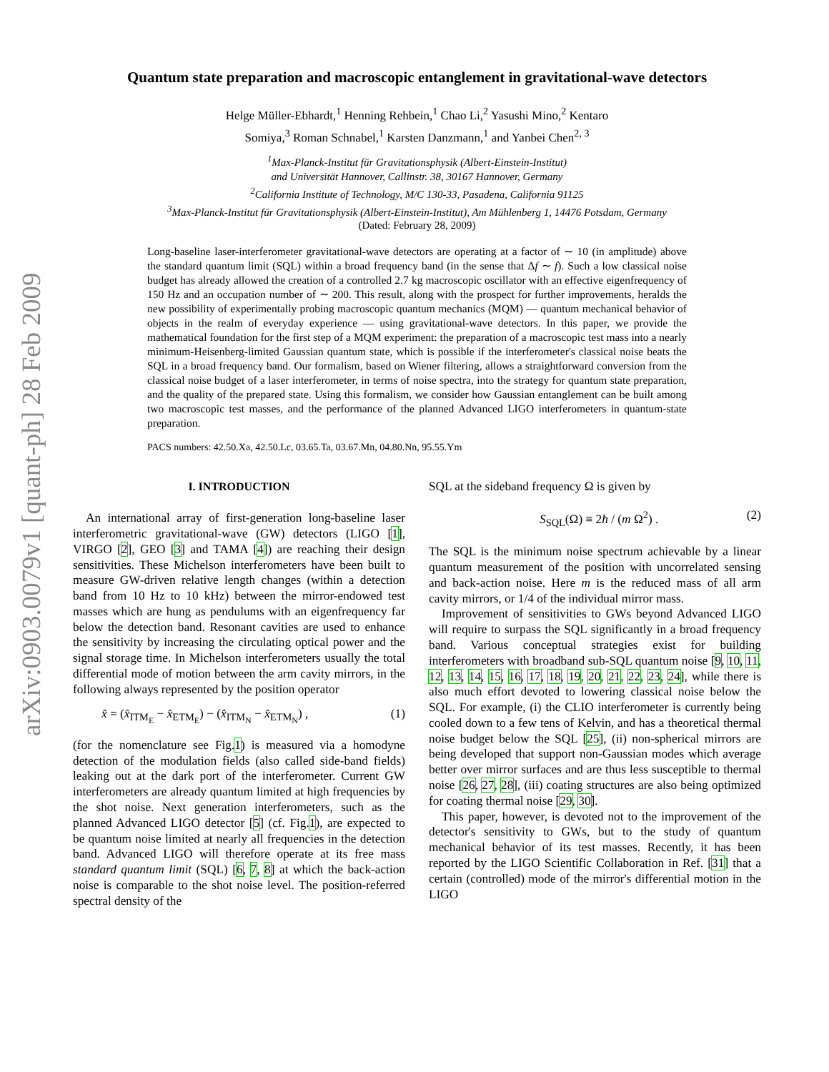arXiv:0903.0079v1 [quant-ph] 28 Feb 2009
Quantum state preparation and macroscopic entanglement in gravitational-wave detectors
Helge Müller-Ebhardt,<sup>1</sup> Henning Rehbein,<sup>1</sup> Chao Li,<sup>2</sup> Yasushi Mino,<sup>2</sup> Kentaro
Somiya,<sup>3</sup> Roman Schnabel,<sup>1</sup> Karsten Danzmann,<sup>1</sup> and Yanbei Chen<sup>2, 3</sup>
<sup>1</sup> Max-Planck-Institut für Gravitationsphysik (Albert-Einstein-Institut)
and Universität Hannover, Callinstr. 38, 30167 Hannover, Germany
<sup>2</sup> California Institute of Technology, M/C 130-33, Pasadena, California 91125
<sup>3</sup> Max-Planck-Institut für Gravitationsphysik (Albert-Einstein-Institut), Am Mühlenberg 1, 14476 Potsdam, Germany
(Dated: February 28, 2009)
Long-baseline laser-interferometer gravitational-wave detectors are operating at a factor of ∼ 10 (in amplitude) above the standard quantum limit (SQL) within a broad frequency band (in the sense that Δf ∼ f). Such a low classical noise budget has already allowed the creation of a controlled 2.7 kg macroscopic oscillator with an effective eigenfrequency of 150 Hz and an occupation number of ∼ 200. This result, along with the prospect for further improvements, heralds the new possibility of experimentally probing macroscopic quantum mechanics (MQM) — quantum mechanical behavior of objects in the realm of everyday experience — using gravitational-wave detectors. In this paper, we provide the mathematical foundation for the first step of a MQM experiment: the preparation of a macroscopic test mass into a nearly minimum-Heisenberg-limited Gaussian quantum state, which is possible if the interferometer's classical noise beats the SQL in a broad frequency band. Our formalism, based on Wiener filtering, allows a straightforward conversion from the classical noise budget of a laser interferometer, in terms of noise spectra, into the strategy for quantum state preparation, and the quality of the prepared state. Using this formalism, we consider how Gaussian entanglement can be built among two macroscopic test masses, and the performance of the planned Advanced LIGO interferometers in quantum-state preparation.
PACS numbers: 42.50.Xa, 42.50.Lc, 03.65.Ta, 03.67.Mn, 04.80.Nn, 95.55.Ym
I. INTRODUCTION
An international array of first-generation long-baseline laser interferometric gravitational-wave (GW) detectors (LIGO [1], VIRGO [2], GEO [3] and TAMA [4]) are reaching their design sensitivities. These Michelson interferometers have been built to measure GW-driven relative length changes (within a detection band from 10 Hz to 10 kHz) between the mirror-endowed test masses which are hung as pendulums with an eigenfrequency far below the detection band. Resonant cavities are used to enhance the sensitivity by increasing the circulating optical power and the signal storage time. In Michelson interferometers usually the total differential mode of motion between the arm cavity mirrors, in the following always represented by the position operator
x̂ = (x̂<sub>ITM<sub>E</sub></sub> − x̂<sub>ETM<sub>E</sub></sub>) − (x̂<sub>ITM<sub>N</sub></sub> − x̂<sub>ETM<sub>N</sub></sub>) , (1)
(for the nomenclature see Fig.1) is measured via a homodyne detection of the modulation fields (also called side-band fields) leaking out at the dark port of the interferometer. Current GW interferometers are already quantum limited at high frequencies by the shot noise. Next generation interferometers, such as the planned Advanced LIGO detector [5] (cf. Fig.1), are expected to be quantum noise limited at nearly all frequencies in the detection band. Advanced LIGO will therefore operate at its free mass standard quantum limit (SQL) [6, 7, 8] at which the back-action noise is comparable to the shot noise level. The position-referred spectral density of the
SQL at the sideband frequency Ω is given by
S<sub>SQL</sub>(Ω) ≡ 2ħ / (m Ω<sup>2</sup>) . (2)
The SQL is the minimum noise spectrum achievable by a linear quantum measurement of the position with uncorrelated sensing and back-action noise. Here m is the reduced mass of all arm cavity mirrors, or 1/4 of the individual mirror mass.
Improvement of sensitivities to GWs beyond Advanced LIGO will require to surpass the SQL significantly in a broad frequency band. Various conceptual strategies exist for building interferometers with broadband sub-SQL quantum noise [9, 10, 11, 12, 13, 14, 15, 16, 17, 18, 19, 20, 21, 22, 23, 24], while there is also much effort devoted to lowering classical noise below the SQL. For example, (i) the CLIO interferometer is currently being cooled down to a few tens of Kelvin, and has a theoretical thermal noise budget below the SQL [25], (ii) non-spherical mirrors are being developed that support non-Gaussian modes which average better over mirror surfaces and are thus less susceptible to thermal noise [26, 27, 28], (iii) coating structures are also being optimized for coating thermal noise [29, 30].
This paper, however, is devoted not to the improvement of the detector's sensitivity to GWs, but to the study of quantum mechanical behavior of its test masses. Recently, it has been reported by the LIGO Scientific Collaboration in Ref. [31] that a certain (controlled) mode of the mirror's differential motion in the LIGO